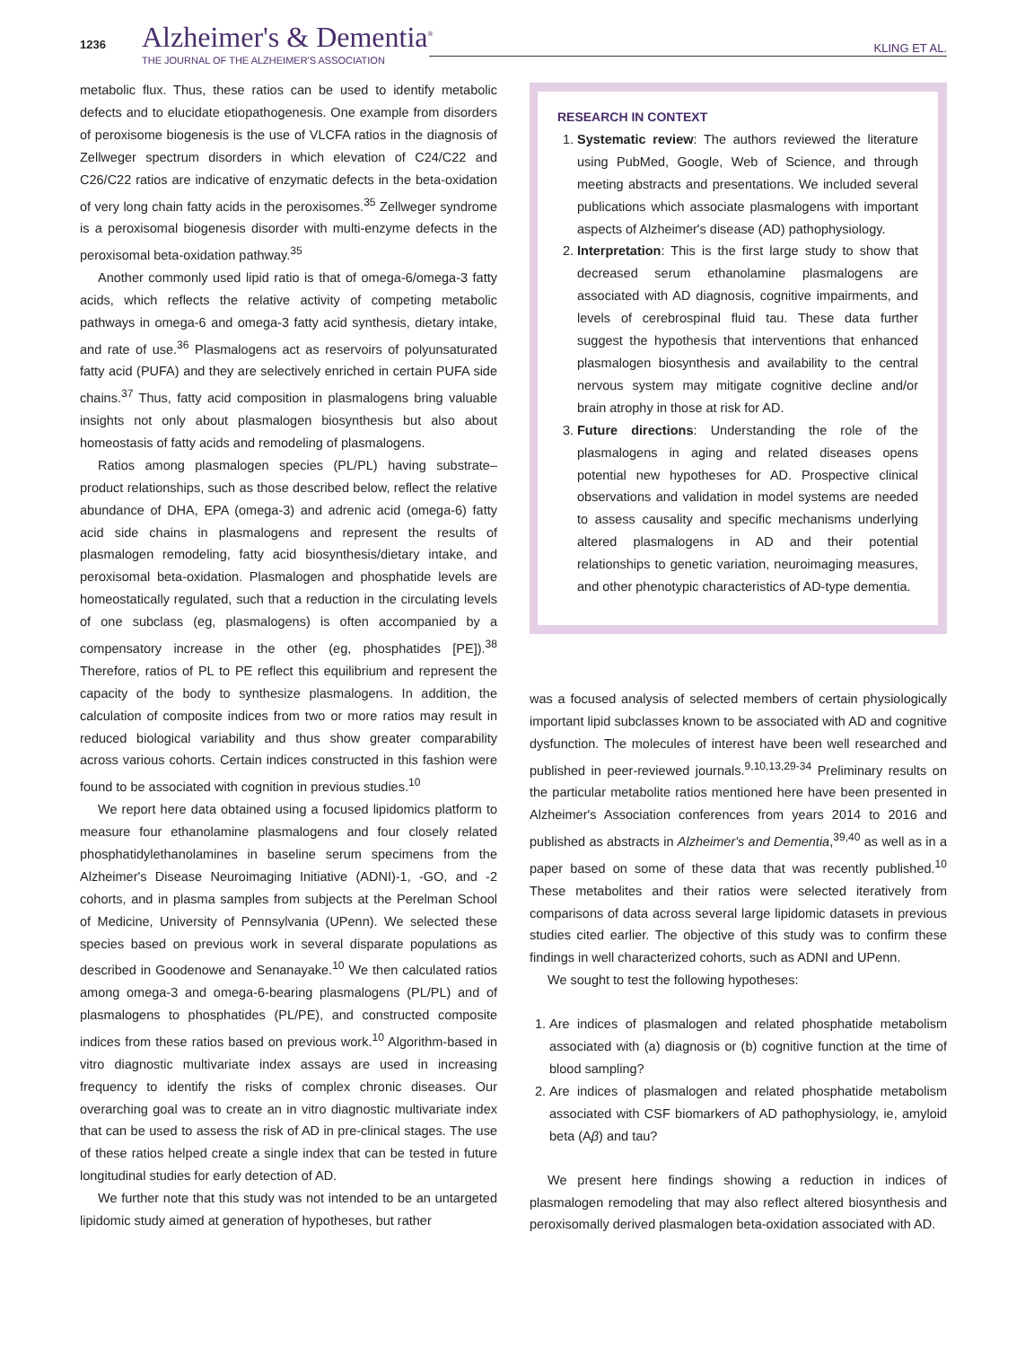1236 Alzheimer's & Dementia<sup>®</sup>
THE JOURNAL OF THE ALZHEIMER'S ASSOCIATION
KLING ET AL.
metabolic flux. Thus, these ratios can be used to identify metabolic defects and to elucidate etiopathogenesis. One example from disorders of peroxisome biogenesis is the use of VLCFA ratios in the diagnosis of Zellweger spectrum disorders in which elevation of C24/C22 and C26/C22 ratios are indicative of enzymatic defects in the beta-oxidation of very long chain fatty acids in the peroxisomes.<sup>35</sup> Zellweger syndrome is a peroxisomal biogenesis disorder with multi-enzyme defects in the peroxisomal beta-oxidation pathway.<sup>35</sup>
Another commonly used lipid ratio is that of omega-6/omega-3 fatty acids, which reflects the relative activity of competing metabolic pathways in omega-6 and omega-3 fatty acid synthesis, dietary intake, and rate of use.<sup>36</sup> Plasmalogens act as reservoirs of polyunsaturated fatty acid (PUFA) and they are selectively enriched in certain PUFA side chains.<sup>37</sup> Thus, fatty acid composition in plasmalogens bring valuable insights not only about plasmalogen biosynthesis but also about homeostasis of fatty acids and remodeling of plasmalogens.
Ratios among plasmalogen species (PL/PL) having substrate–product relationships, such as those described below, reflect the relative abundance of DHA, EPA (omega-3) and adrenic acid (omega-6) fatty acid side chains in plasmalogens and represent the results of plasmalogen remodeling, fatty acid biosynthesis/dietary intake, and peroxisomal beta-oxidation. Plasmalogen and phosphatide levels are homeostatically regulated, such that a reduction in the circulating levels of one subclass (eg, plasmalogens) is often accompanied by a compensatory increase in the other (eg, phosphatides [PE]).<sup>38</sup> Therefore, ratios of PL to PE reflect this equilibrium and represent the capacity of the body to synthesize plasmalogens. In addition, the calculation of composite indices from two or more ratios may result in reduced biological variability and thus show greater comparability across various cohorts. Certain indices constructed in this fashion were found to be associated with cognition in previous studies.<sup>10</sup>
We report here data obtained using a focused lipidomics platform to measure four ethanolamine plasmalogens and four closely related phosphatidylethanolamines in baseline serum specimens from the Alzheimer's Disease Neuroimaging Initiative (ADNI)-1, -GO, and -2 cohorts, and in plasma samples from subjects at the Perelman School of Medicine, University of Pennsylvania (UPenn). We selected these species based on previous work in several disparate populations as described in Goodenowe and Senanayake.<sup>10</sup> We then calculated ratios among omega-3 and omega-6-bearing plasmalogens (PL/PL) and of plasmalogens to phosphatides (PL/PE), and constructed composite indices from these ratios based on previous work.<sup>10</sup> Algorithm-based in vitro diagnostic multivariate index assays are used in increasing frequency to identify the risks of complex chronic diseases. Our overarching goal was to create an in vitro diagnostic multivariate index that can be used to assess the risk of AD in pre-clinical stages. The use of these ratios helped create a single index that can be tested in future longitudinal studies for early detection of AD.
We further note that this study was not intended to be an untargeted lipidomic study aimed at generation of hypotheses, but rather
RESEARCH IN CONTEXT
1. Systematic review: The authors reviewed the literature using PubMed, Google, Web of Science, and through meeting abstracts and presentations. We included several publications which associate plasmalogens with important aspects of Alzheimer's disease (AD) pathophysiology.
2. Interpretation: This is the first large study to show that decreased serum ethanolamine plasmalogens are associated with AD diagnosis, cognitive impairments, and levels of cerebrospinal fluid tau. These data further suggest the hypothesis that interventions that enhanced plasmalogen biosynthesis and availability to the central nervous system may mitigate cognitive decline and/or brain atrophy in those at risk for AD.
3. Future directions: Understanding the role of the plasmalogens in aging and related diseases opens potential new hypotheses for AD. Prospective clinical observations and validation in model systems are needed to assess causality and specific mechanisms underlying altered plasmalogens in AD and their potential relationships to genetic variation, neuroimaging measures, and other phenotypic characteristics of AD-type dementia.
was a focused analysis of selected members of certain physiologically important lipid subclasses known to be associated with AD and cognitive dysfunction. The molecules of interest have been well researched and published in peer-reviewed journals.<sup>9,10,13,29-34</sup> Preliminary results on the particular metabolite ratios mentioned here have been presented in Alzheimer's Association conferences from years 2014 to 2016 and published as abstracts in Alzheimer's and Dementia,<sup>39,40</sup> as well as in a paper based on some of these data that was recently published.<sup>10</sup> These metabolites and their ratios were selected iteratively from comparisons of data across several large lipidomic datasets in previous studies cited earlier. The objective of this study was to confirm these findings in well characterized cohorts, such as ADNI and UPenn.
We sought to test the following hypotheses:
1. Are indices of plasmalogen and related phosphatide metabolism associated with (a) diagnosis or (b) cognitive function at the time of blood sampling?
2. Are indices of plasmalogen and related phosphatide metabolism associated with CSF biomarkers of AD pathophysiology, ie, amyloid beta (Aβ) and tau?
We present here findings showing a reduction in indices of plasmalogen remodeling that may also reflect altered biosynthesis and peroxisomally derived plasmalogen beta-oxidation associated with AD.